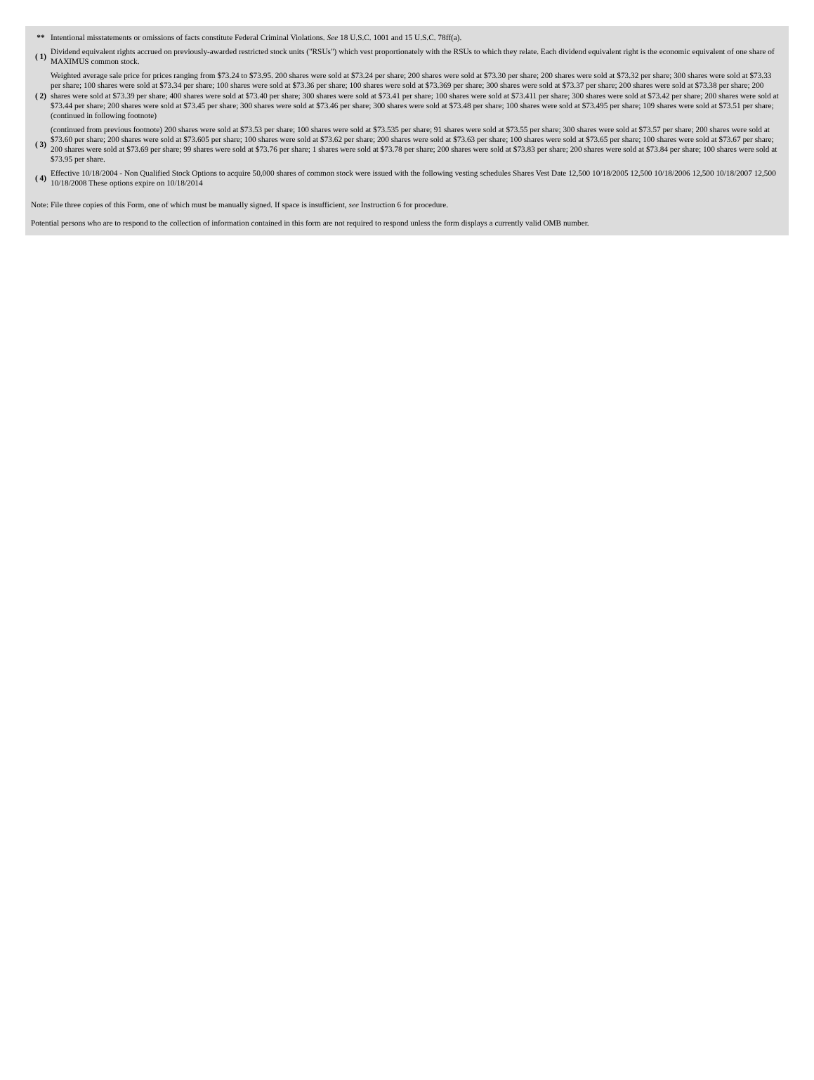| ** | Intentional misstatements or omissions of facts constitute Federal Criminal Violations. See 18 U.S.C. 1001 and 15 U.S.C. 78ff(a). |
| ( 1) | Dividend equivalent rights accrued on previously-awarded restricted stock units ("RSUs") which vest proportionately with the RSUs to which they relate. Each dividend equivalent right is the economic equivalent of one share of MAXIMUS common stock. |
| ( 2) | Weighted average sale price for prices ranging from $73.24 to $73.95. 200 shares were sold at $73.24 per share; 200 shares were sold at $73.30 per share; 200 shares were sold at $73.32 per share; 300 shares were sold at $73.33 per share; 100 shares were sold at $73.34 per share; 100 shares were sold at $73.36 per share; 100 shares were sold at $73.369 per share; 300 shares were sold at $73.37 per share; 200 shares were sold at $73.38 per share; 200 shares were sold at $73.39 per share; 400 shares were sold at $73.40 per share; 300 shares were sold at $73.41 per share; 100 shares were sold at $73.411 per share; 300 shares were sold at $73.42 per share; 200 shares were sold at $73.44 per share; 200 shares were sold at $73.45 per share; 300 shares were sold at $73.46 per share; 300 shares were sold at $73.48 per share; 100 shares were sold at $73.495 per share; 109 shares were sold at $73.51 per share; (continued in following footnote) |
| ( 3) | (continued from previous footnote) 200 shares were sold at $73.53 per share; 100 shares were sold at $73.535 per share; 91 shares were sold at $73.55 per share; 300 shares were sold at $73.57 per share; 200 shares were sold at $73.60 per share; 200 shares were sold at $73.605 per share; 100 shares were sold at $73.62 per share; 200 shares were sold at $73.63 per share; 100 shares were sold at $73.65 per share; 100 shares were sold at $73.67 per share; 200 shares were sold at $73.69 per share; 99 shares were sold at $73.76 per share; 1 shares were sold at $73.78 per share; 200 shares were sold at $73.83 per share; 200 shares were sold at $73.84 per share; 100 shares were sold at $73.95 per share. |
| ( 4) | Effective 10/18/2004 - Non Qualified Stock Options to acquire 50,000 shares of common stock were issued with the following vesting schedules Shares Vest Date 12,500 10/18/2005 12,500 10/18/2006 12,500 10/18/2007 12,500 10/18/2008 These options expire on 10/18/2014 |
Note: File three copies of this Form, one of which must be manually signed. If space is insufficient, see Instruction 6 for procedure.
Potential persons who are to respond to the collection of information contained in this form are not required to respond unless the form displays a currently valid OMB number.